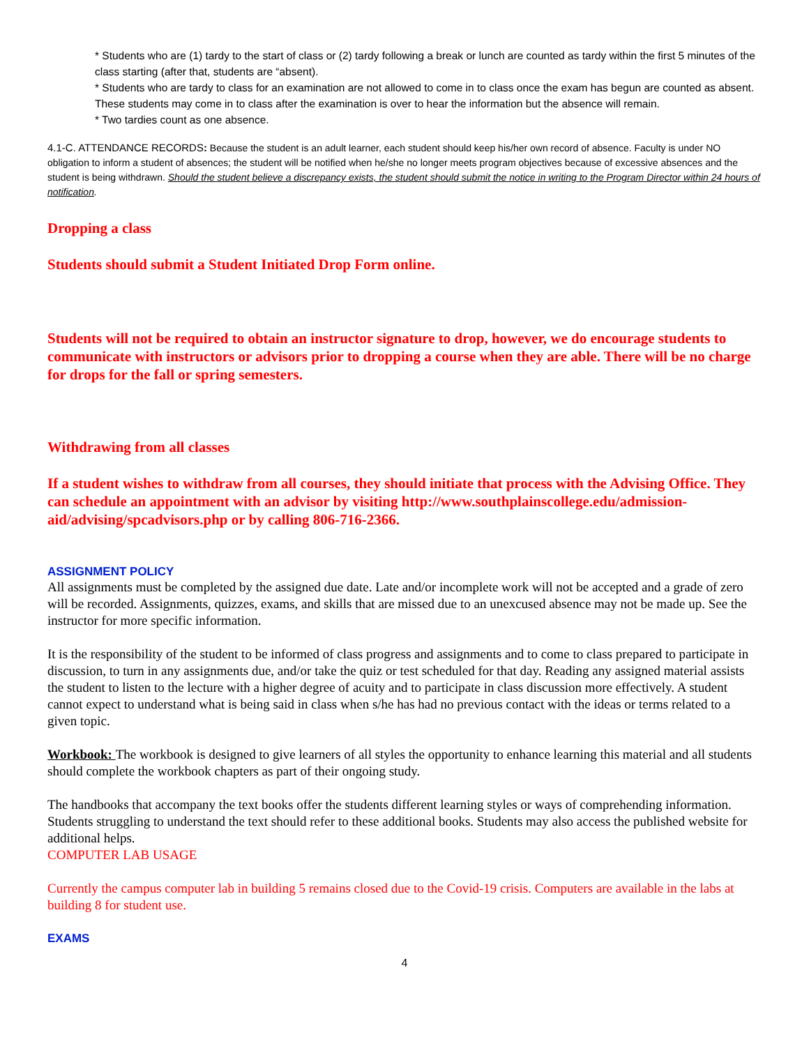* Students who are (1) tardy to the start of class or (2) tardy following a break or lunch are counted as tardy within the first 5 minutes of the class starting (after that, students are “absent).
* Students who are tardy to class for an examination are not allowed to come in to class once the exam has begun are counted as absent. These students may come in to class after the examination is over to hear the information but the absence will remain.
* Two tardies count as one absence.
4.1-C. ATTENDANCE RECORDS: Because the student is an adult learner, each student should keep his/her own record of absence. Faculty is under NO obligation to inform a student of absences; the student will be notified when he/she no longer meets program objectives because of excessive absences and the student is being withdrawn. Should the student believe a discrepancy exists, the student should submit the notice in writing to the Program Director within 24 hours of notification.
Dropping a class
Students should submit a Student Initiated Drop Form online.
Students will not be required to obtain an instructor signature to drop, however, we do encourage students to communicate with instructors or advisors prior to dropping a course when they are able. There will be no charge for drops for the fall or spring semesters.
Withdrawing from all classes
If a student wishes to withdraw from all courses, they should initiate that process with the Advising Office. They can schedule an appointment with an advisor by visiting http://www.southplainscollege.edu/admission-aid/advising/spcadvisors.php or by calling 806-716-2366.
ASSIGNMENT POLICY
All assignments must be completed by the assigned due date. Late and/or incomplete work will not be accepted and a grade of zero will be recorded. Assignments, quizzes, exams, and skills that are missed due to an unexcused absence may not be made up. See the instructor for more specific information.
It is the responsibility of the student to be informed of class progress and assignments and to come to class prepared to participate in discussion, to turn in any assignments due, and/or take the quiz or test scheduled for that day. Reading any assigned material assists the student to listen to the lecture with a higher degree of acuity and to participate in class discussion more effectively. A student cannot expect to understand what is being said in class when s/he has had no previous contact with the ideas or terms related to a given topic.
Workbook: The workbook is designed to give learners of all styles the opportunity to enhance learning this material and all students should complete the workbook chapters as part of their ongoing study.
The handbooks that accompany the text books offer the students different learning styles or ways of comprehending information. Students struggling to understand the text should refer to these additional books. Students may also access the published website for additional helps.
COMPUTER LAB USAGE
Currently the campus computer lab in building 5 remains closed due to the Covid-19 crisis. Computers are available in the labs at building 8 for student use.
EXAMS
4